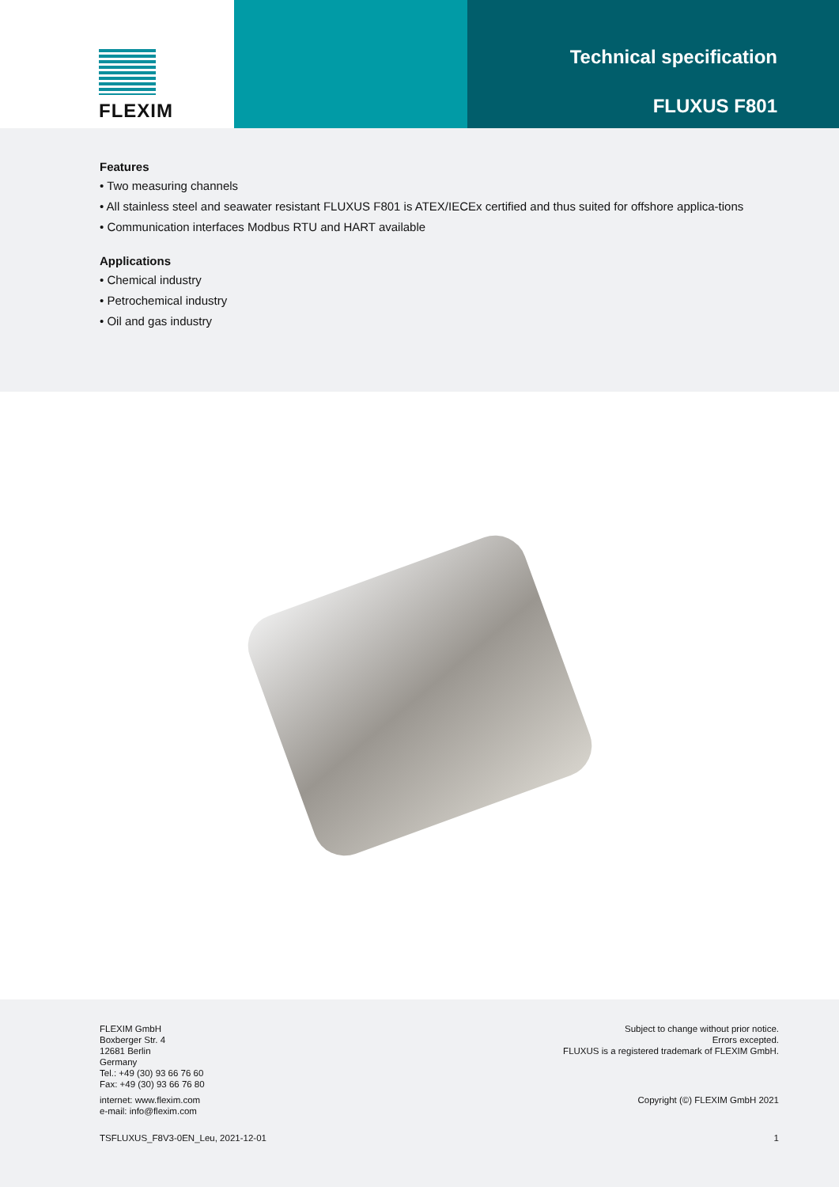FLEXIM
Technical specification
FLUXUS F801
Features
• Two measuring channels
• All stainless steel and seawater resistant FLUXUS F801 is ATEX/IECEx certified and thus suited for offshore applica-tions
• Communication interfaces Modbus RTU and HART available
Applications
• Chemical industry
• Petrochemical industry
• Oil and gas industry
FLEXIM GmbH
Boxberger Str. 4
12681 Berlin
Germany
Tel.: +49 (30) 93 66 76 60
Fax: +49 (30) 93 66 76 80
Subject to change without prior notice.
Errors excepted.
FLUXUS is a registered trademark of FLEXIM GmbH.
internet: www.flexim.com
e-mail: info@flexim.com
Copyright (©) FLEXIM GmbH 2021
TSFLUXUS_F8V3-0EN_Leu, 2021-12-01
1